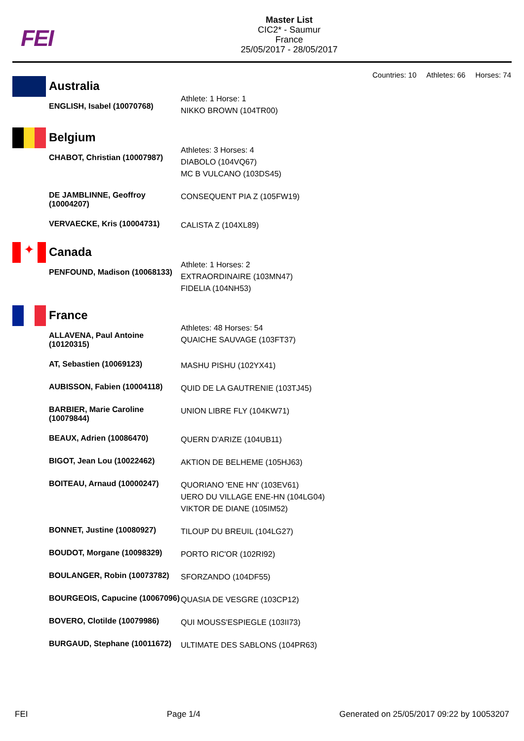FEI
Master List
CIC2* - Saumur
France
25/05/2017 - 28/05/2017
Countries: 10 Athletes: 66 Horses: 74
| | Australia | |
| | ENGLISH, Isabel (10070768) | Athlete: 1 Horse: 1 NIKKO BROWN (104TR00) |
| | Belgium | |
| | CHABOT, Christian (10007987) | Athletes: 3 Horses: 4 DIABOLO (104VQ67) MC B VULCANO (103DS45) |
| | DE JAMBLINNE, Geoffroy (10004207) | CONSEQUENT PIA Z (105FW19) |
| | VERVAECKE, Kris (10004731) | CALISTA Z (104XL89) |
| ✦ | Canada | |
| | PENFOUND, Madison (10068133) | Athlete: 1 Horses: 2 EXTRAORDINAIRE (103MN47) FIDELIA (104NH53) |
| | France | |
| | ALLAVENA, Paul Antoine (10120315) | Athletes: 48 Horses: 54 QUAICHE SAUVAGE (103FT37) |
| | AT, Sebastien (10069123) | MASHU PISHU (102YX41) |
| | AUBISSON, Fabien (10004118) | QUID DE LA GAUTRENIE (103TJ45) |
| | BARBIER, Marie Caroline (10079844) | UNION LIBRE FLY (104KW71) |
| | BEAUX, Adrien (10086470) | QUERN D'ARIZE (104UB11) |
| | BIGOT, Jean Lou (10022462) | AKTION DE BELHEME (105HJ63) |
| | BOITEAU, Arnaud (10000247) | QUORIANO 'ENE HN' (103EV61) UERO DU VILLAGE ENE-HN (104LG04) VIKTOR DE DIANE (105IM52) |
| | BONNET, Justine (10080927) | TILOUP DU BREUIL (104LG27) |
| | BOUDOT, Morgane (10098329) | PORTO RIC'OR (102RI92) |
| | BOULANGER, Robin (10073782) | SFORZANDO (104DF55) |
| | BOURGEOIS, Capucine (10067096) | QUASIA DE VESGRE (103CP12) |
| | BOVERO, Clotilde (10079986) | QUI MOUSS'ESPIEGLE (103II73) |
| | BURGAUD, Stephane (10011672) | ULTIMATE DES SABLONS (104PR63) |
FEI Page 1/4 Generated on 25/05/2017 09:22 by 10053207